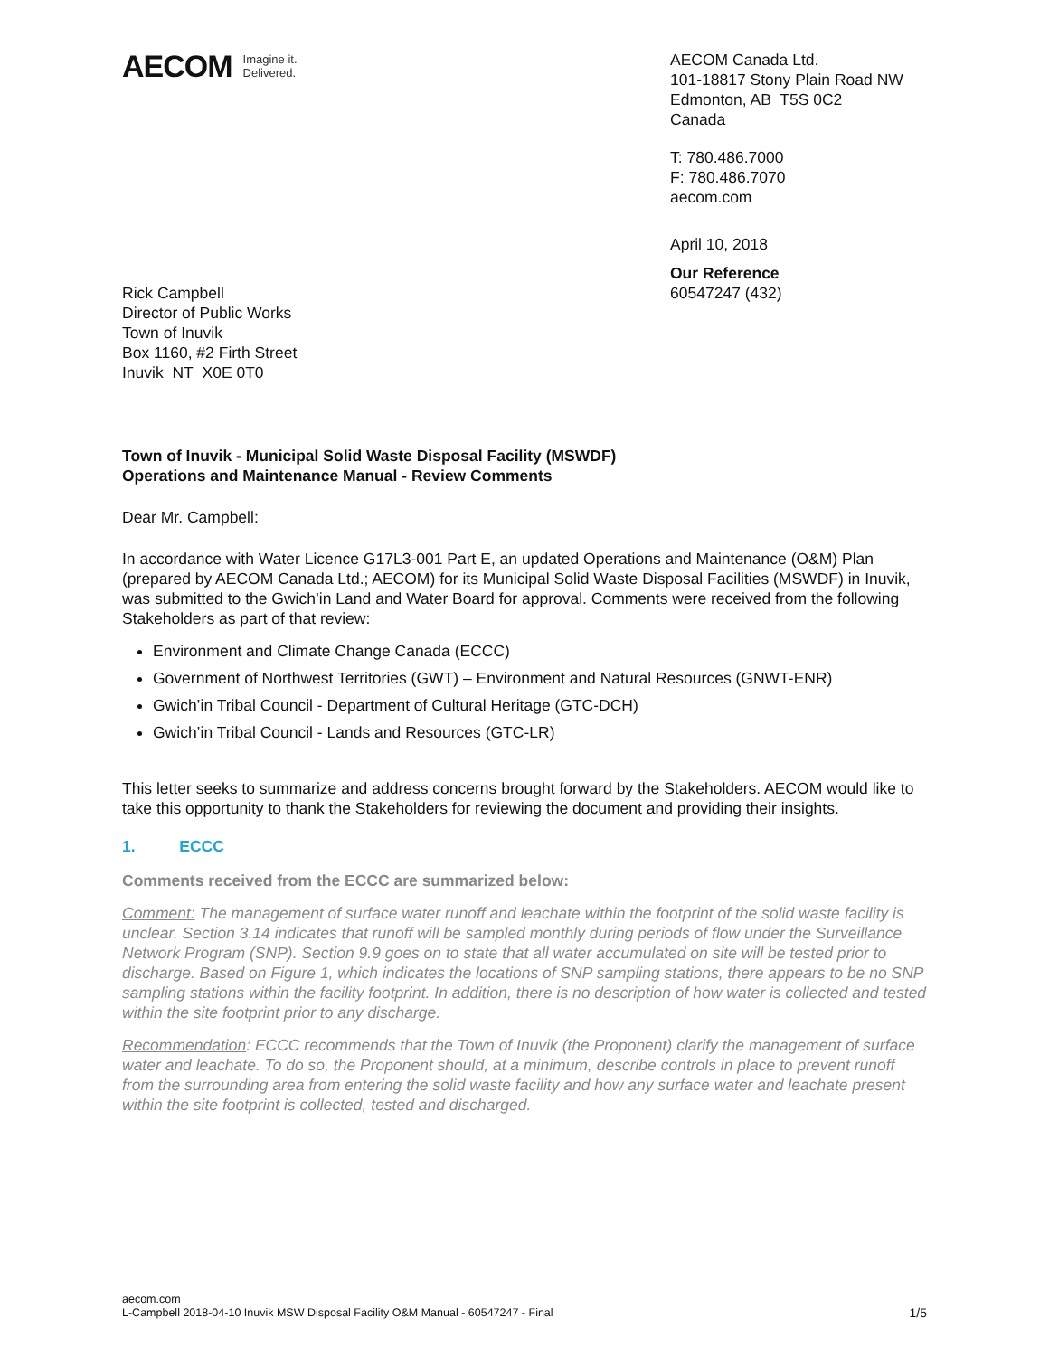AECOM Imagine it.
Delivered.
AECOM Canada Ltd.
101-18817 Stony Plain Road NW
Edmonton, AB T5S 0C2
Canada
T: 780.486.7000
F: 780.486.7070
aecom.com
April 10, 2018
Our Reference
60547247 (432)
Rick Campbell
Director of Public Works
Town of Inuvik
Box 1160, #2 Firth Street
Inuvik NT X0E 0T0
Town of Inuvik - Municipal Solid Waste Disposal Facility (MSWDF)
Operations and Maintenance Manual - Review Comments
Dear Mr. Campbell:
In accordance with Water Licence G17L3-001 Part E, an updated Operations and Maintenance (O&M) Plan (prepared by AECOM Canada Ltd.; AECOM) for its Municipal Solid Waste Disposal Facilities (MSWDF) in Inuvik, was submitted to the Gwich’in Land and Water Board for approval. Comments were received from the following Stakeholders as part of that review:
Environment and Climate Change Canada (ECCC)
Government of Northwest Territories (GWT) – Environment and Natural Resources (GNWT-ENR)
Gwich’in Tribal Council - Department of Cultural Heritage (GTC-DCH)
Gwich’in Tribal Council - Lands and Resources (GTC-LR)
This letter seeks to summarize and address concerns brought forward by the Stakeholders. AECOM would like to take this opportunity to thank the Stakeholders for reviewing the document and providing their insights.
1. ECCC
Comments received from the ECCC are summarized below:
Comment: The management of surface water runoff and leachate within the footprint of the solid waste facility is unclear. Section 3.14 indicates that runoff will be sampled monthly during periods of flow under the Surveillance Network Program (SNP). Section 9.9 goes on to state that all water accumulated on site will be tested prior to discharge. Based on Figure 1, which indicates the locations of SNP sampling stations, there appears to be no SNP sampling stations within the facility footprint. In addition, there is no description of how water is collected and tested within the site footprint prior to any discharge.
Recommendation: ECCC recommends that the Town of Inuvik (the Proponent) clarify the management of surface water and leachate. To do so, the Proponent should, at a minimum, describe controls in place to prevent runoff from the surrounding area from entering the solid waste facility and how any surface water and leachate present within the site footprint is collected, tested and discharged.
aecom.com
L-Campbell 2018-04-10 Inuvik MSW Disposal Facility O&M Manual - 60547247 - Final
1/5